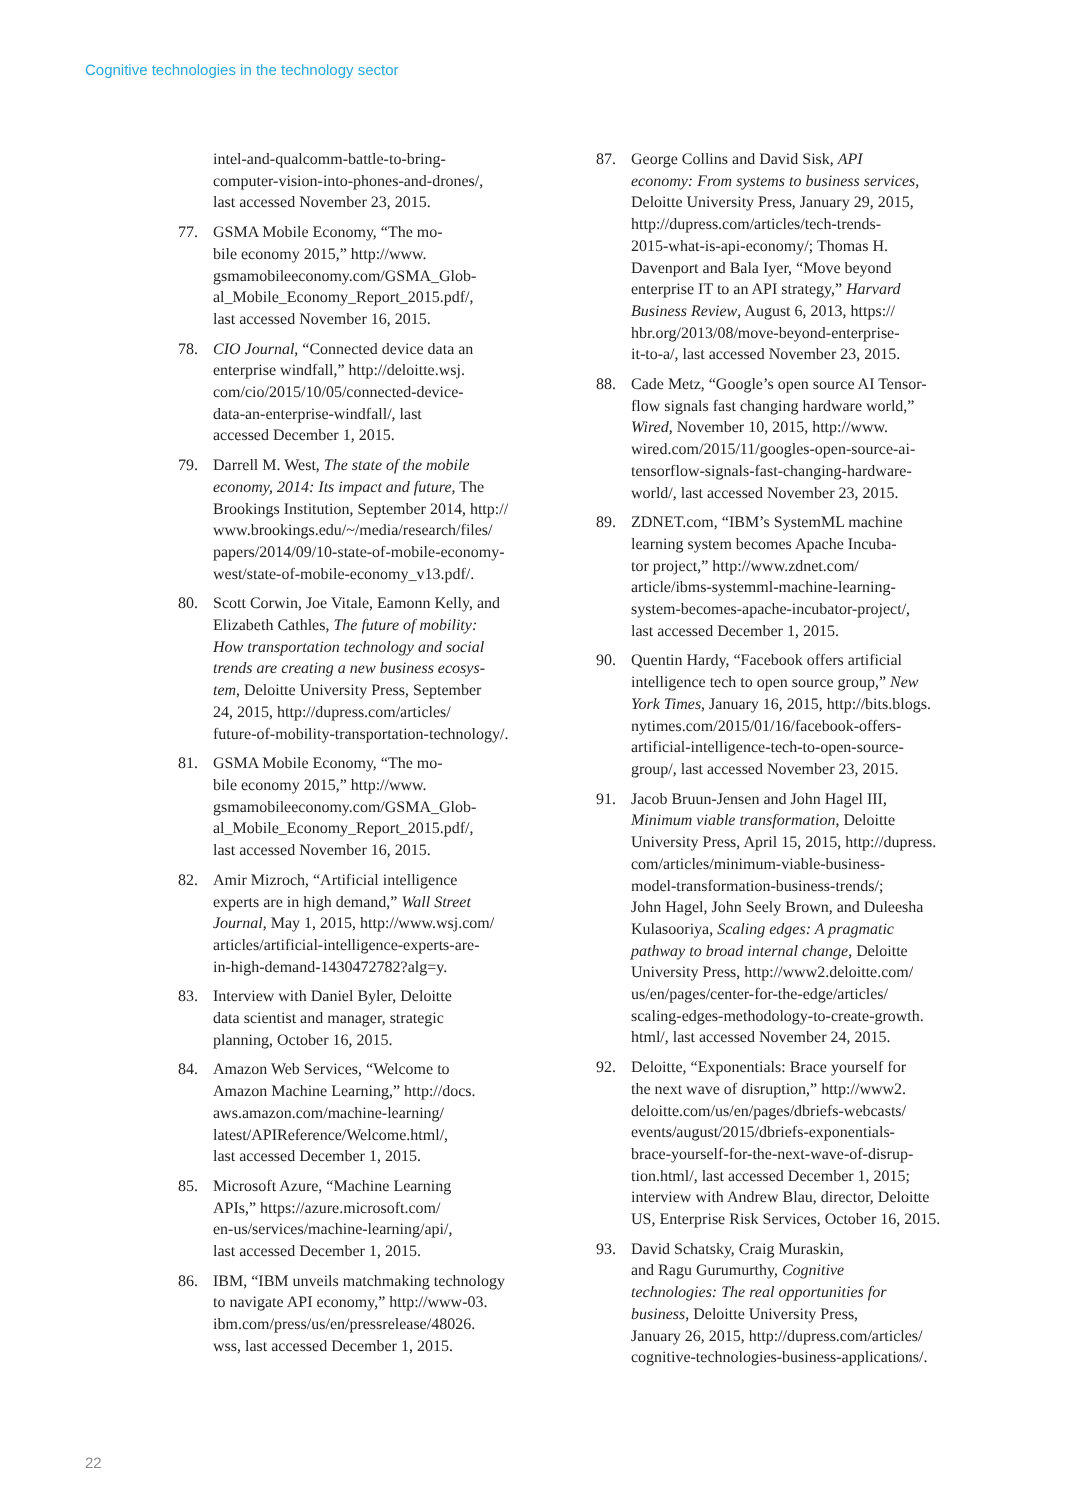Cognitive technologies in the technology sector
intel-and-qualcomm-battle-to-bring-
computer-vision-into-phones-and-drones/,
last accessed November 23, 2015.
77. GSMA Mobile Economy, “The mo-
bile economy 2015,” http://www.
gsmamobileeconomy.com/GSMA_Glob-
al_Mobile_Economy_Report_2015.pdf/,
last accessed November 16, 2015.
78. CIO Journal, “Connected device data an
enterprise windfall,” http://deloitte.wsj.
com/cio/2015/10/05/connected-device-
data-an-enterprise-windfall/, last
accessed December 1, 2015.
79. Darrell M. West, The state of the mobile
economy, 2014: Its impact and future, The
Brookings Institution, September 2014, http://
www.brookings.edu/~/media/research/files/
papers/2014/09/10-state-of-mobile-economy-
west/state-of-mobile-economy_v13.pdf/.
80. Scott Corwin, Joe Vitale, Eamonn Kelly, and
Elizabeth Cathles, The future of mobility:
How transportation technology and social
trends are creating a new business ecosys-
tem, Deloitte University Press, September
24, 2015, http://dupress.com/articles/
future-of-mobility-transportation-technology/.
81. GSMA Mobile Economy, “The mo-
bile economy 2015,” http://www.
gsmamobileeconomy.com/GSMA_Glob-
al_Mobile_Economy_Report_2015.pdf/,
last accessed November 16, 2015.
82. Amir Mizroch, “Artificial intelligence
experts are in high demand,” Wall Street
Journal, May 1, 2015, http://www.wsj.com/
articles/artificial-intelligence-experts-are-
in-high-demand-1430472782?alg=y.
83. Interview with Daniel Byler, Deloitte
data scientist and manager, strategic
planning, October 16, 2015.
84. Amazon Web Services, “Welcome to
Amazon Machine Learning,” http://docs.
aws.amazon.com/machine-learning/
latest/APIReference/Welcome.html/,
last accessed December 1, 2015.
85. Microsoft Azure, “Machine Learning
APIs,” https://azure.microsoft.com/
en-us/services/machine-learning/api/,
last accessed December 1, 2015.
86. IBM, “IBM unveils matchmaking technology
to navigate API economy,” http://www-03.
ibm.com/press/us/en/pressrelease/48026.
wss, last accessed December 1, 2015.
87. George Collins and David Sisk, API
economy: From systems to business services,
Deloitte University Press, January 29, 2015,
http://dupress.com/articles/tech-trends-
2015-what-is-api-economy/; Thomas H.
Davenport and Bala Iyer, “Move beyond
enterprise IT to an API strategy,” Harvard
Business Review, August 6, 2013, https://
hbr.org/2013/08/move-beyond-enterprise-
it-to-a/, last accessed November 23, 2015.
88. Cade Metz, “Google’s open source AI Tensor-
flow signals fast changing hardware world,”
Wired, November 10, 2015, http://www.
wired.com/2015/11/googles-open-source-ai-
tensorflow-signals-fast-changing-hardware-
world/, last accessed November 23, 2015.
89. ZDNET.com, “IBM’s SystemML machine
learning system becomes Apache Incuba-
tor project,” http://www.zdnet.com/
article/ibms-systemml-machine-learning-
system-becomes-apache-incubator-project/,
last accessed December 1, 2015.
90. Quentin Hardy, “Facebook offers artificial
intelligence tech to open source group,” New
York Times, January 16, 2015, http://bits.blogs.
nytimes.com/2015/01/16/facebook-offers-
artificial-intelligence-tech-to-open-source-
group/, last accessed November 23, 2015.
91. Jacob Bruun-Jensen and John Hagel III,
Minimum viable transformation, Deloitte
University Press, April 15, 2015, http://dupress.
com/articles/minimum-viable-business-
model-transformation-business-trends/;
John Hagel, John Seely Brown, and Duleesha
Kulasooriya, Scaling edges: A pragmatic
pathway to broad internal change, Deloitte
University Press, http://www2.deloitte.com/
us/en/pages/center-for-the-edge/articles/
scaling-edges-methodology-to-create-growth.
html/, last accessed November 24, 2015.
92. Deloitte, “Exponentials: Brace yourself for
the next wave of disruption,” http://www2.
deloitte.com/us/en/pages/dbriefs-webcasts/
events/august/2015/dbriefs-exponentials-
brace-yourself-for-the-next-wave-of-disrup-
tion.html/, last accessed December 1, 2015;
interview with Andrew Blau, director, Deloitte
US, Enterprise Risk Services, October 16, 2015.
93. David Schatsky, Craig Muraskin,
and Ragu Gurumurthy, Cognitive
technologies: The real opportunities for
business, Deloitte University Press,
January 26, 2015, http://dupress.com/articles/
cognitive-technologies-business-applications/.
22